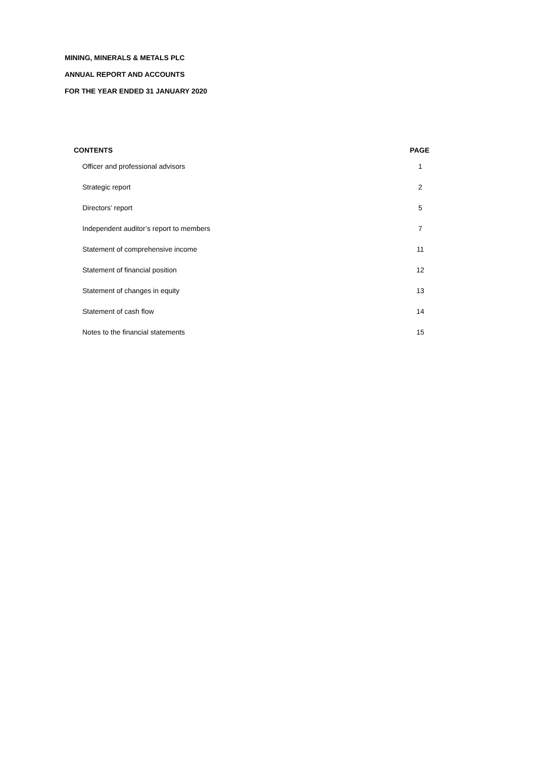MINING, MINERALS & METALS PLC
ANNUAL REPORT AND ACCOUNTS
FOR THE YEAR ENDED 31 JANUARY 2020
| CONTENTS | PAGE |
| --- | --- |
| Officer and professional advisors | 1 |
| Strategic report | 2 |
| Directors’ report | 5 |
| Independent auditor’s report to members | 7 |
| Statement of comprehensive income | 11 |
| Statement of financial position | 12 |
| Statement of changes in equity | 13 |
| Statement of cash flow | 14 |
| Notes to the financial statements | 15 |